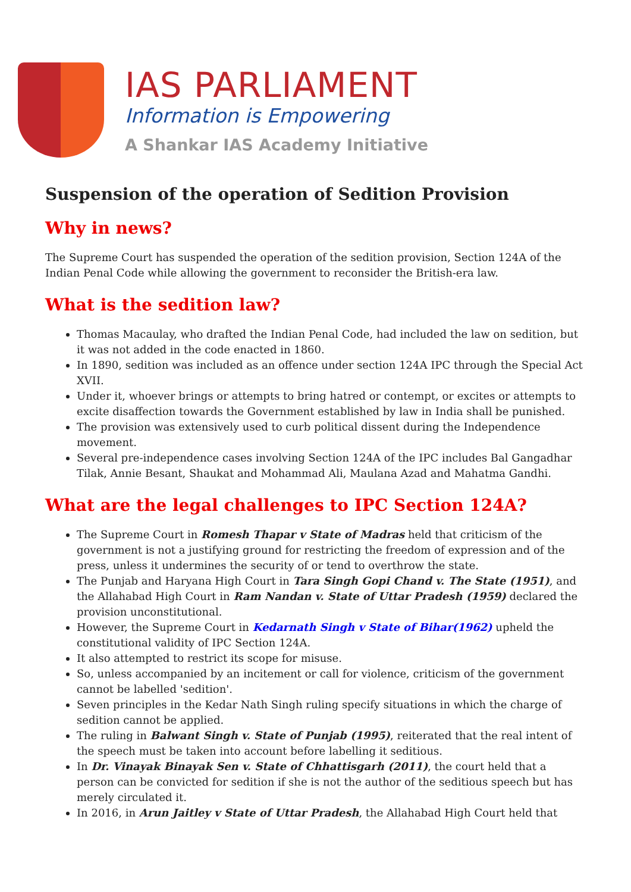IAS PARLIAMENT
Information is Empowering
A Shankar IAS Academy Initiative
Suspension of the operation of Sedition Provision
Why in news?
The Supreme Court has suspended the operation of the sedition provision, Section 124A of the Indian Penal Code while allowing the government to reconsider the British-era law.
What is the sedition law?
Thomas Macaulay, who drafted the Indian Penal Code, had included the law on sedition, but it was not added in the code enacted in 1860.
In 1890, sedition was included as an offence under section 124A IPC through the Special Act XVII.
Under it, whoever brings or attempts to bring hatred or contempt, or excites or attempts to excite disaffection towards the Government established by law in India shall be punished.
The provision was extensively used to curb political dissent during the Independence movement.
Several pre-independence cases involving Section 124A of the IPC includes Bal Gangadhar Tilak, Annie Besant, Shaukat and Mohammad Ali, Maulana Azad and Mahatma Gandhi.
What are the legal challenges to IPC Section 124A?
The Supreme Court in Romesh Thapar v State of Madras held that criticism of the government is not a justifying ground for restricting the freedom of expression and of the press, unless it undermines the security of or tend to overthrow the state.
The Punjab and Haryana High Court in Tara Singh Gopi Chand v. The State (1951), and the Allahabad High Court in Ram Nandan v. State of Uttar Pradesh (1959) declared the provision unconstitutional.
However, the Supreme Court in Kedarnath Singh v State of Bihar(1962) upheld the constitutional validity of IPC Section 124A.
It also attempted to restrict its scope for misuse.
So, unless accompanied by an incitement or call for violence, criticism of the government cannot be labelled 'sedition'.
Seven principles in the Kedar Nath Singh ruling specify situations in which the charge of sedition cannot be applied.
The ruling in Balwant Singh v. State of Punjab (1995), reiterated that the real intent of the speech must be taken into account before labelling it seditious.
In Dr. Vinayak Binayak Sen v. State of Chhattisgarh (2011), the court held that a person can be convicted for sedition if she is not the author of the seditious speech but has merely circulated it.
In 2016, in Arun Jaitley v State of Uttar Pradesh, the Allahabad High Court held that